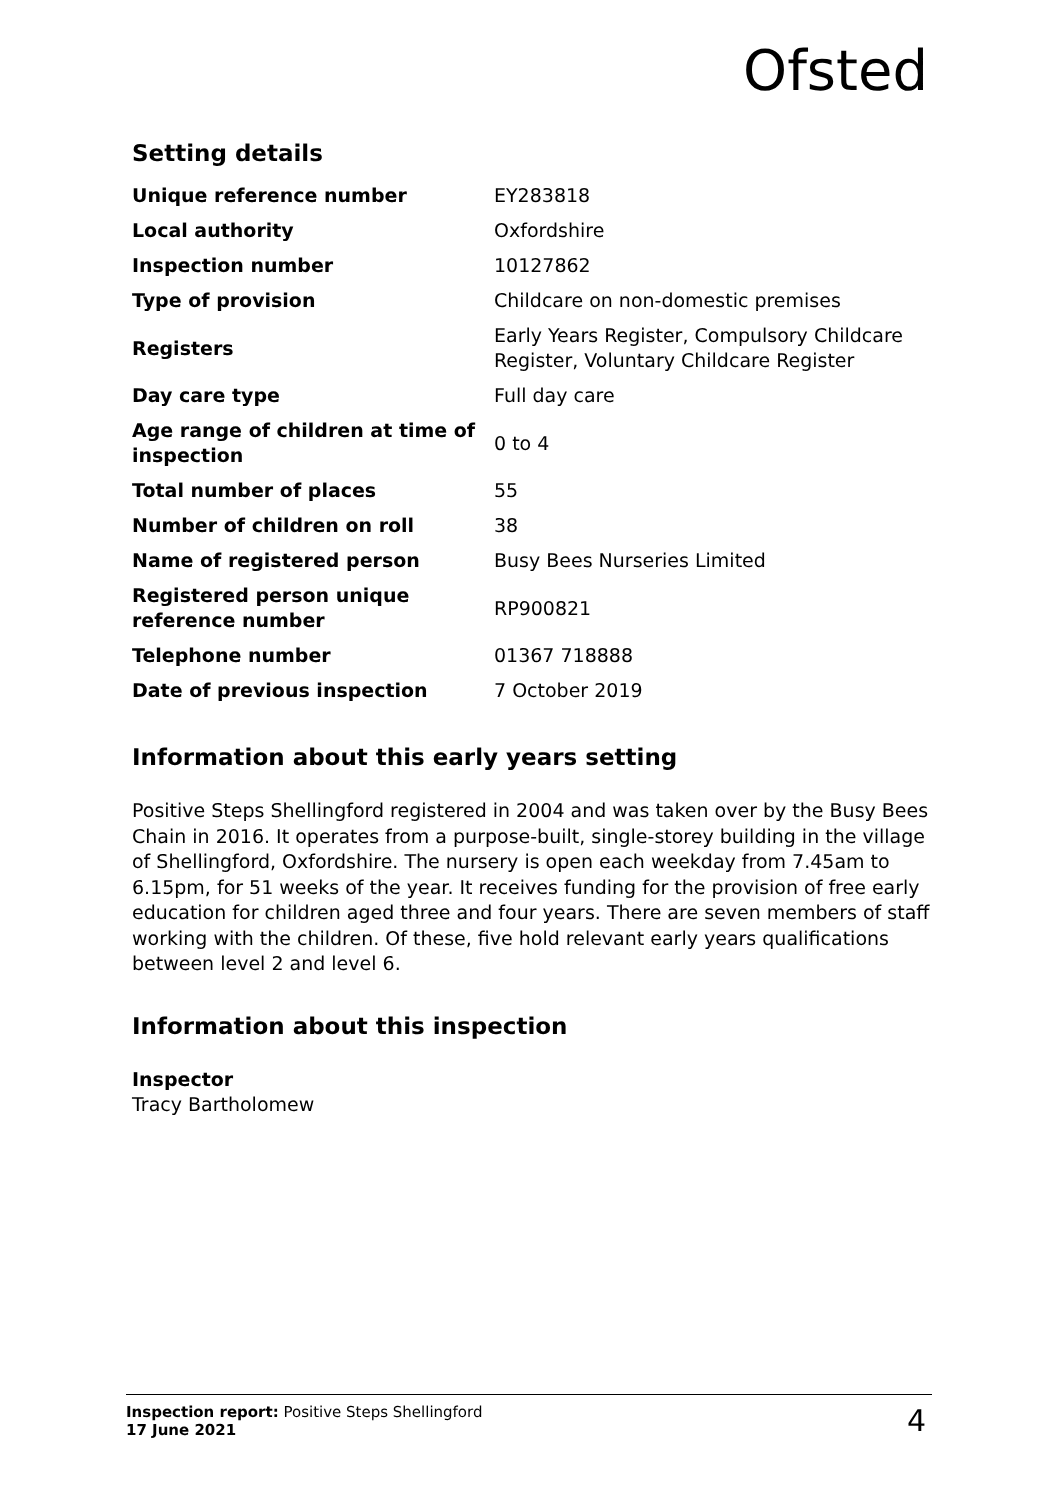Ofsted
Setting details
| Unique reference number | EY283818 |
| Local authority | Oxfordshire |
| Inspection number | 10127862 |
| Type of provision | Childcare on non-domestic premises |
| Registers | Early Years Register, Compulsory Childcare Register, Voluntary Childcare Register |
| Day care type | Full day care |
| Age range of children at time of inspection | 0 to 4 |
| Total number of places | 55 |
| Number of children on roll | 38 |
| Name of registered person | Busy Bees Nurseries Limited |
| Registered person unique reference number | RP900821 |
| Telephone number | 01367 718888 |
| Date of previous inspection | 7 October 2019 |
Information about this early years setting
Positive Steps Shellingford registered in 2004 and was taken over by the Busy Bees Chain in 2016. It operates from a purpose-built, single-storey building in the village of Shellingford, Oxfordshire. The nursery is open each weekday from 7.45am to 6.15pm, for 51 weeks of the year. It receives funding for the provision of free early education for children aged three and four years. There are seven members of staff working with the children. Of these, five hold relevant early years qualifications between level 2 and level 6.
Information about this inspection
Inspector
Tracy Bartholomew
Inspection report: Positive Steps Shellingford
17 June 2021
4